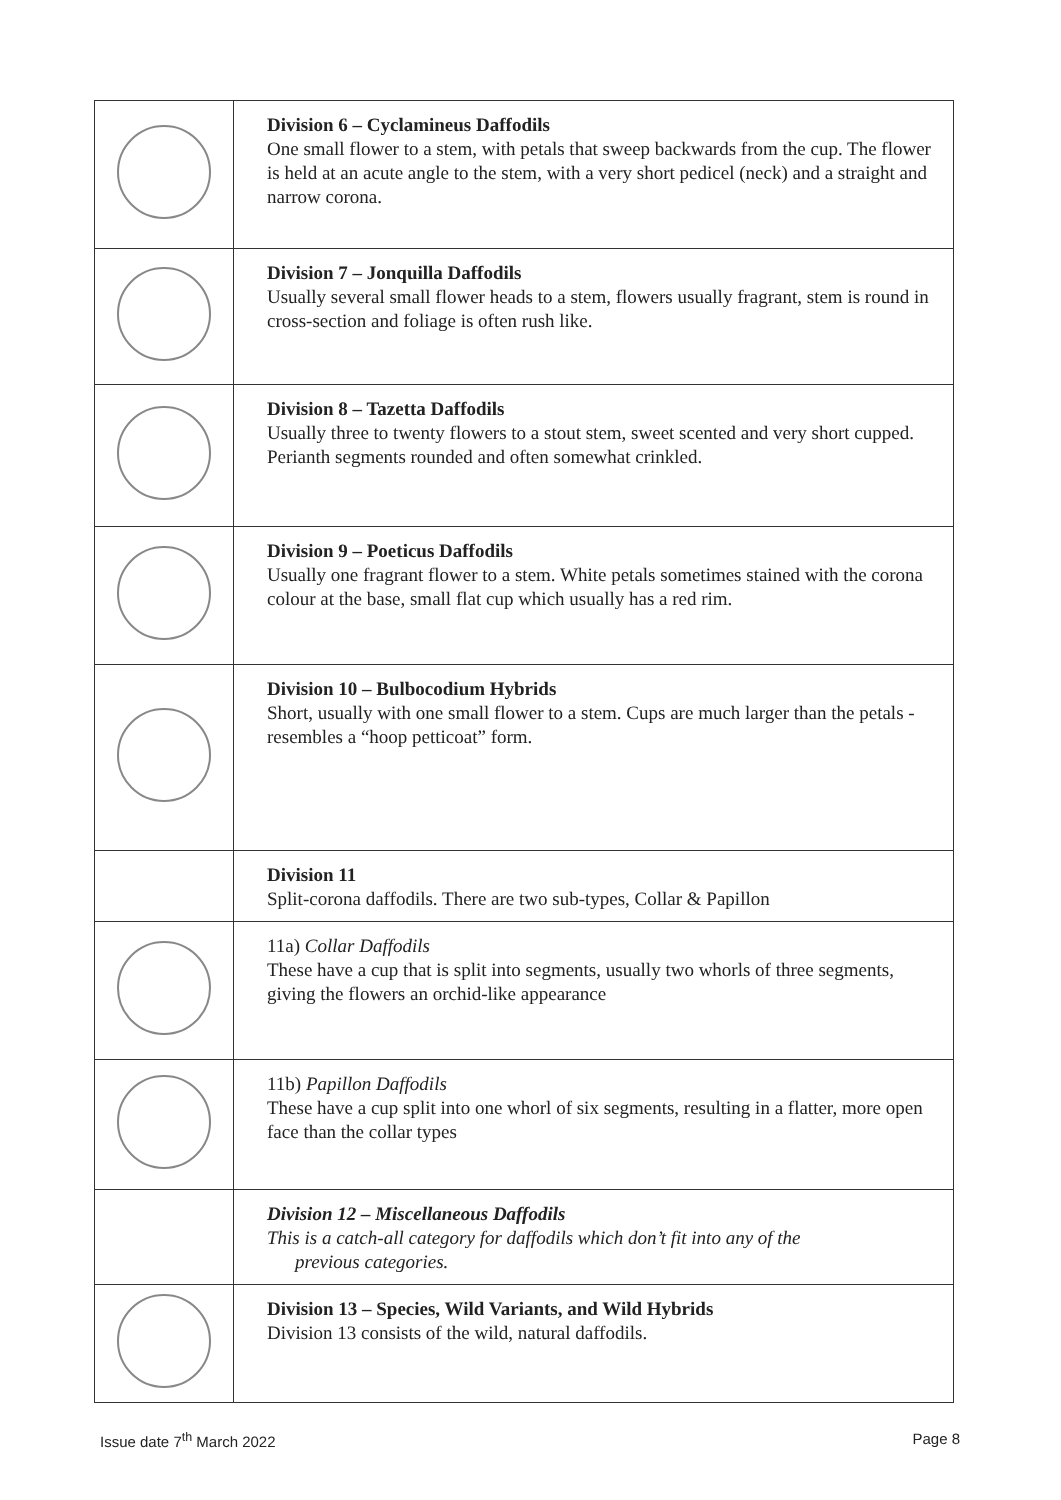| | Division 6 – Cyclamineus Daffodils One small flower to a stem, with petals that sweep backwards from the cup. The flower is held at an acute angle to the stem, with a very short pedicel (neck) and a straight and narrow corona. |
| | Division 7 – Jonquilla Daffodils Usually several small flower heads to a stem, flowers usually fragrant, stem is round in cross-section and foliage is often rush like. |
| | Division 8 – Tazetta Daffodils Usually three to twenty flowers to a stout stem, sweet scented and very short cupped. Perianth segments rounded and often somewhat crinkled. |
| | Division 9 – Poeticus Daffodils Usually one fragrant flower to a stem. White petals sometimes stained with the corona colour at the base, small flat cup which usually has a red rim. |
| | Division 10 – Bulbocodium Hybrids Short, usually with one small flower to a stem. Cups are much larger than the petals - resembles a “hoop petticoat” form. |
| | Division 11 Split-corona daffodils. There are two sub-types, Collar & Papillon |
| | 11a) Collar Daffodils These have a cup that is split into segments, usually two whorls of three segments, giving the flowers an orchid-like appearance |
| | 11b) Papillon Daffodils These have a cup split into one whorl of six segments, resulting in a flatter, more open face than the collar types |
| | Division 12 – Miscellaneous Daffodils This is a catch-all category for daffodils which don’t fit into any of the previous categories. |
| | Division 13 – Species, Wild Variants, and Wild Hybrids Division 13 consists of the wild, natural daffodils. |
Issue date 7<sup>th</sup> March 2022 Page 8